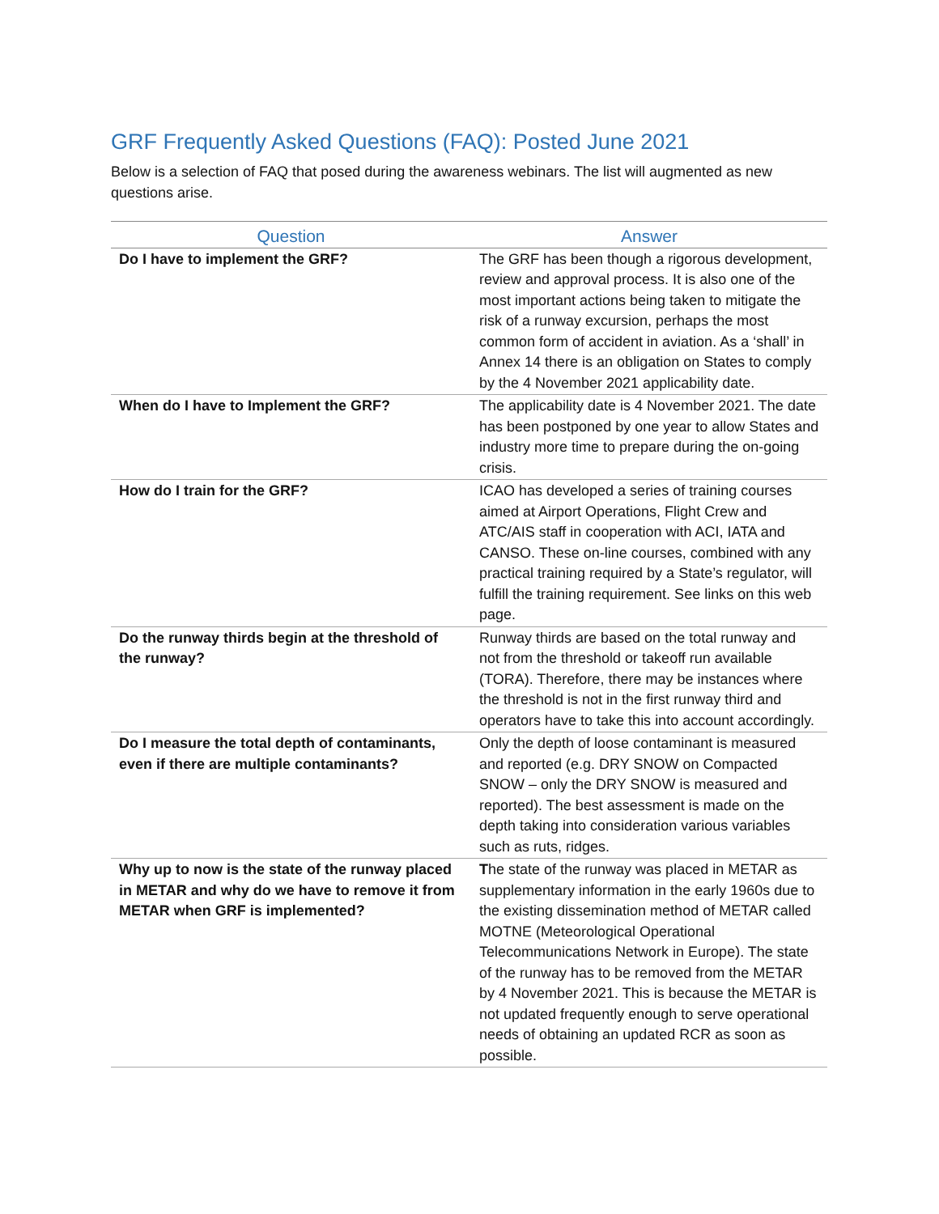GRF Frequently Asked Questions (FAQ): Posted June 2021
Below is a selection of FAQ that posed during the awareness webinars. The list will augmented as new questions arise.
| Question | Answer |
| --- | --- |
| Do I have to implement the GRF? | The GRF has been though a rigorous development, review and approval process. It is also one of the most important actions being taken to mitigate the risk of a runway excursion, perhaps the most common form of accident in aviation. As a ‘shall’ in Annex 14 there is an obligation on States to comply by the 4 November 2021 applicability date. |
| When do I have to Implement the GRF? | The applicability date is 4 November 2021. The date has been postponed by one year to allow States and industry more time to prepare during the on-going crisis. |
| How do I train for the GRF? | ICAO has developed a series of training courses aimed at Airport Operations, Flight Crew and ATC/AIS staff in cooperation with ACI, IATA and CANSO. These on-line courses, combined with any practical training required by a State’s regulator, will fulfill the training requirement. See links on this web page. |
| Do the runway thirds begin at the threshold of the runway? | Runway thirds are based on the total runway and not from the threshold or takeoff run available (TORA). Therefore, there may be instances where the threshold is not in the first runway third and operators have to take this into account accordingly. |
| Do I measure the total depth of contaminants, even if there are multiple contaminants? | Only the depth of loose contaminant is measured and reported (e.g. DRY SNOW on Compacted SNOW – only the DRY SNOW is measured and reported). The best assessment is made on the depth taking into consideration various variables such as ruts, ridges. |
| Why up to now is the state of the runway placed in METAR and why do we have to remove it from METAR when GRF is implemented? | T he state of the runway was placed in METAR as supplementary information in the early 1960s due to the existing dissemination method of METAR called MOTNE (Meteorological Operational Telecommunications Network in Europe). The state of the runway has to be removed from the METAR by 4 November 2021. This is because the METAR is not updated frequently enough to serve operational needs of obtaining an updated RCR as soon as possible. |